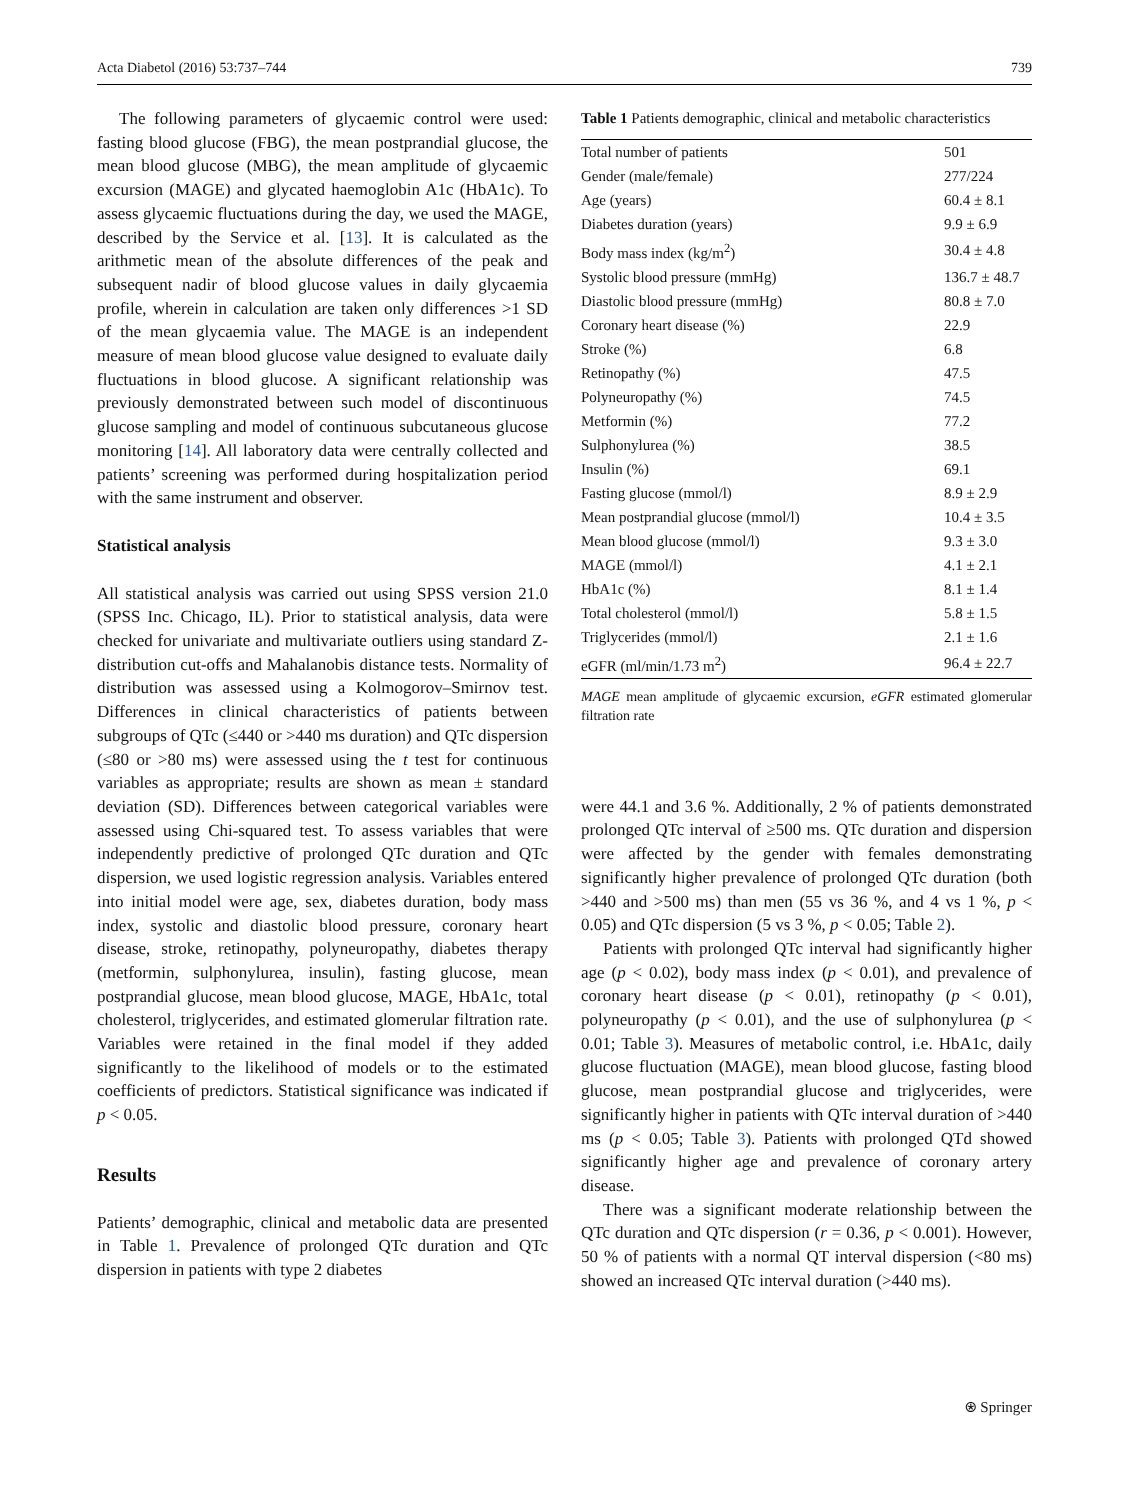Acta Diabetol (2016) 53:737–744 739
The following parameters of glycaemic control were used: fasting blood glucose (FBG), the mean postprandial glucose, the mean blood glucose (MBG), the mean amplitude of glycaemic excursion (MAGE) and glycated haemoglobin A1c (HbA1c). To assess glycaemic fluctuations during the day, we used the MAGE, described by the Service et al. [13]. It is calculated as the arithmetic mean of the absolute differences of the peak and subsequent nadir of blood glucose values in daily glycaemia profile, wherein in calculation are taken only differences >1 SD of the mean glycaemia value. The MAGE is an independent measure of mean blood glucose value designed to evaluate daily fluctuations in blood glucose. A significant relationship was previously demonstrated between such model of discontinuous glucose sampling and model of continuous subcutaneous glucose monitoring [14]. All laboratory data were centrally collected and patients’ screening was performed during hospitalization period with the same instrument and observer.
Statistical analysis
All statistical analysis was carried out using SPSS version 21.0 (SPSS Inc. Chicago, IL). Prior to statistical analysis, data were checked for univariate and multivariate outliers using standard Z-distribution cut-offs and Mahalanobis distance tests. Normality of distribution was assessed using a Kolmogorov–Smirnov test. Differences in clinical characteristics of patients between subgroups of QTc (≤440 or >440 ms duration) and QTc dispersion (≤80 or >80 ms) were assessed using the t test for continuous variables as appropriate; results are shown as mean ± standard deviation (SD). Differences between categorical variables were assessed using Chi-squared test. To assess variables that were independently predictive of prolonged QTc duration and QTc dispersion, we used logistic regression analysis. Variables entered into initial model were age, sex, diabetes duration, body mass index, systolic and diastolic blood pressure, coronary heart disease, stroke, retinopathy, polyneuropathy, diabetes therapy (metformin, sulphonylurea, insulin), fasting glucose, mean postprandial glucose, mean blood glucose, MAGE, HbA1c, total cholesterol, triglycerides, and estimated glomerular filtration rate. Variables were retained in the final model if they added significantly to the likelihood of models or to the estimated coefficients of predictors. Statistical significance was indicated if p < 0.05.
Results
Patients’ demographic, clinical and metabolic data are presented in Table 1. Prevalence of prolonged QTc duration and QTc dispersion in patients with type 2 diabetes
Table 1 Patients demographic, clinical and metabolic characteristics
| Total number of patients | 501 |
| Gender (male/female) | 277/224 |
| Age (years) | 60.4 ± 8.1 |
| Diabetes duration (years) | 9.9 ± 6.9 |
| Body mass index (kg/m<sup>2</sup>) | 30.4 ± 4.8 |
| Systolic blood pressure (mmHg) | 136.7 ± 48.7 |
| Diastolic blood pressure (mmHg) | 80.8 ± 7.0 |
| Coronary heart disease (%) | 22.9 |
| Stroke (%) | 6.8 |
| Retinopathy (%) | 47.5 |
| Polyneuropathy (%) | 74.5 |
| Metformin (%) | 77.2 |
| Sulphonylurea (%) | 38.5 |
| Insulin (%) | 69.1 |
| Fasting glucose (mmol/l) | 8.9 ± 2.9 |
| Mean postprandial glucose (mmol/l) | 10.4 ± 3.5 |
| Mean blood glucose (mmol/l) | 9.3 ± 3.0 |
| MAGE (mmol/l) | 4.1 ± 2.1 |
| HbA1c (%) | 8.1 ± 1.4 |
| Total cholesterol (mmol/l) | 5.8 ± 1.5 |
| Triglycerides (mmol/l) | 2.1 ± 1.6 |
| eGFR (ml/min/1.73 m<sup>2</sup>) | 96.4 ± 22.7 |
MAGE mean amplitude of glycaemic excursion, eGFR estimated glomerular filtration rate
were 44.1 and 3.6 %. Additionally, 2 % of patients demonstrated prolonged QTc interval of ≥500 ms. QTc duration and dispersion were affected by the gender with females demonstrating significantly higher prevalence of prolonged QTc duration (both >440 and >500 ms) than men (55 vs 36 %, and 4 vs 1 %, p < 0.05) and QTc dispersion (5 vs 3 %, p < 0.05; Table 2).
Patients with prolonged QTc interval had significantly higher age (p < 0.02), body mass index (p < 0.01), and prevalence of coronary heart disease (p < 0.01), retinopathy (p < 0.01), polyneuropathy (p < 0.01), and the use of sulphonylurea (p < 0.01; Table 3). Measures of metabolic control, i.e. HbA1c, daily glucose fluctuation (MAGE), mean blood glucose, fasting blood glucose, mean postprandial glucose and triglycerides, were significantly higher in patients with QTc interval duration of >440 ms (p < 0.05; Table 3). Patients with prolonged QTd showed significantly higher age and prevalence of coronary artery disease.
There was a significant moderate relationship between the QTc duration and QTc dispersion (r = 0.36, p < 0.001). However, 50 % of patients with a normal QT interval dispersion (<80 ms) showed an increased QTc interval duration (>440 ms).
⍟ Springer